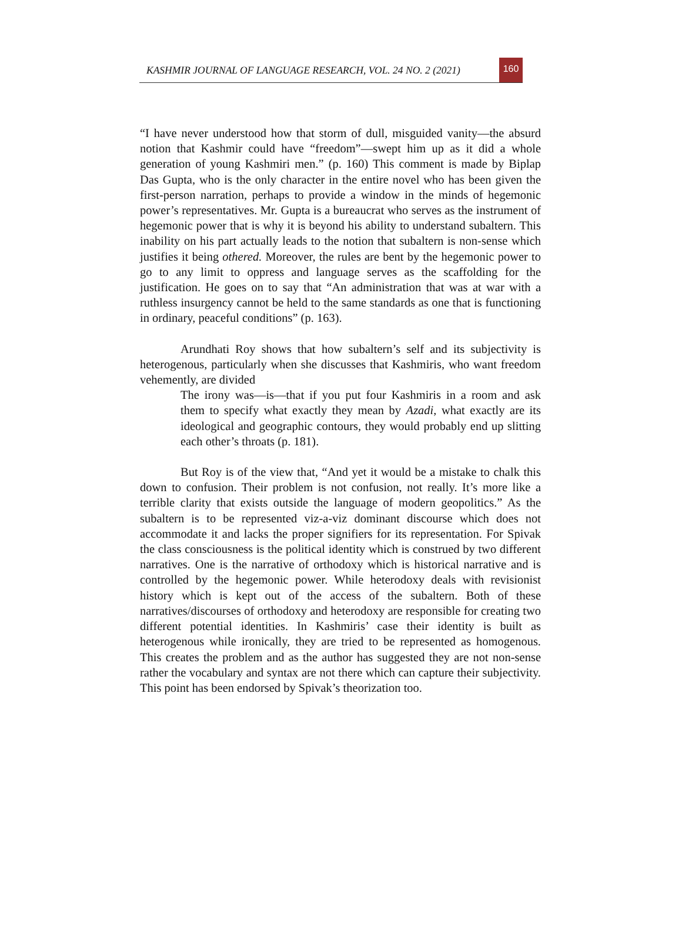KASHMIR JOURNAL OF LANGUAGE RESEARCH, VOL. 24 NO. 2 (2021)
160
“I have never understood how that storm of dull, misguided vanity—the absurd notion that Kashmir could have “freedom”—swept him up as it did a whole generation of young Kashmiri men.” (p. 160) This comment is made by Biplap Das Gupta, who is the only character in the entire novel who has been given the first-person narration, perhaps to provide a window in the minds of hegemonic power’s representatives. Mr. Gupta is a bureaucrat who serves as the instrument of hegemonic power that is why it is beyond his ability to understand subaltern. This inability on his part actually leads to the notion that subaltern is non-sense which justifies it being othered. Moreover, the rules are bent by the hegemonic power to go to any limit to oppress and language serves as the scaffolding for the justification. He goes on to say that “An administration that was at war with a ruthless insurgency cannot be held to the same standards as one that is functioning in ordinary, peaceful conditions” (p. 163).
Arundhati Roy shows that how subaltern’s self and its subjectivity is heterogenous, particularly when she discusses that Kashmiris, who want freedom vehemently, are divided
The irony was—is—that if you put four Kashmiris in a room and ask them to specify what exactly they mean by Azadi, what exactly are its ideological and geographic contours, they would probably end up slitting each other’s throats (p. 181).
But Roy is of the view that, “And yet it would be a mistake to chalk this down to confusion. Their problem is not confusion, not really. It’s more like a terrible clarity that exists outside the language of modern geopolitics.” As the subaltern is to be represented viz-a-viz dominant discourse which does not accommodate it and lacks the proper signifiers for its representation. For Spivak the class consciousness is the political identity which is construed by two different narratives. One is the narrative of orthodoxy which is historical narrative and is controlled by the hegemonic power. While heterodoxy deals with revisionist history which is kept out of the access of the subaltern. Both of these narratives/discourses of orthodoxy and heterodoxy are responsible for creating two different potential identities. In Kashmiris’ case their identity is built as heterogenous while ironically, they are tried to be represented as homogenous. This creates the problem and as the author has suggested they are not non-sense rather the vocabulary and syntax are not there which can capture their subjectivity. This point has been endorsed by Spivak’s theorization too.